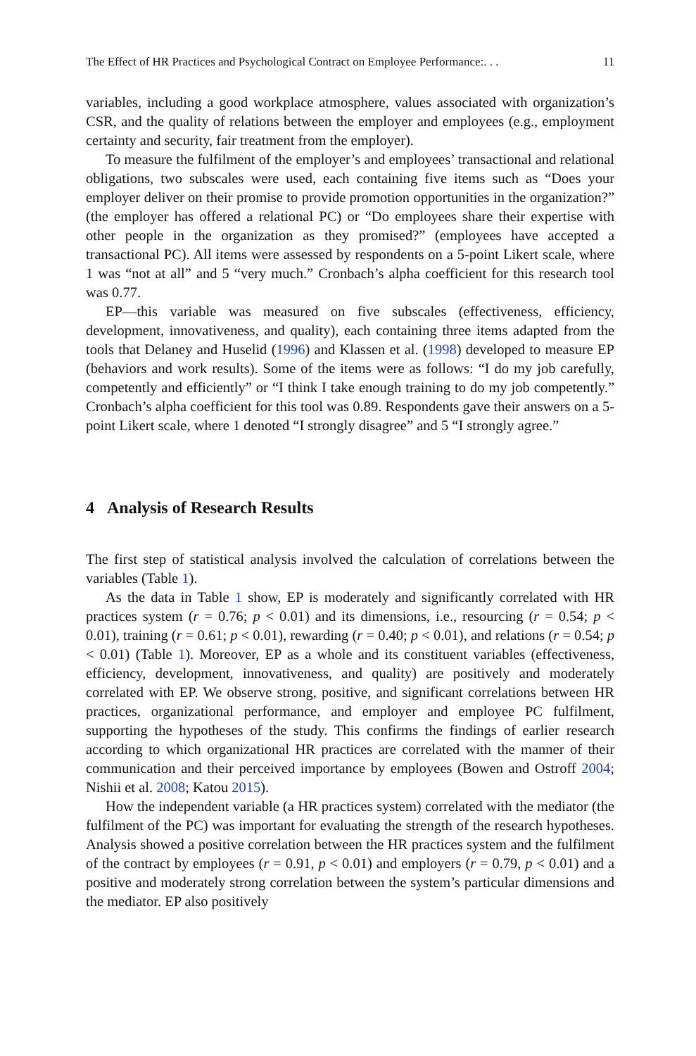The Effect of HR Practices and Psychological Contract on Employee Performance:. . . 11
variables, including a good workplace atmosphere, values associated with organization’s CSR, and the quality of relations between the employer and employees (e.g., employment certainty and security, fair treatment from the employer).
To measure the fulfilment of the employer’s and employees’ transactional and relational obligations, two subscales were used, each containing five items such as “Does your employer deliver on their promise to provide promotion opportunities in the organization?” (the employer has offered a relational PC) or “Do employees share their expertise with other people in the organization as they promised?” (employees have accepted a transactional PC). All items were assessed by respondents on a 5-point Likert scale, where 1 was “not at all” and 5 “very much.” Cronbach’s alpha coefficient for this research tool was 0.77.
EP—this variable was measured on five subscales (effectiveness, efficiency, development, innovativeness, and quality), each containing three items adapted from the tools that Delaney and Huselid (1996) and Klassen et al. (1998) developed to measure EP (behaviors and work results). Some of the items were as follows: “I do my job carefully, competently and efficiently” or “I think I take enough training to do my job competently.” Cronbach’s alpha coefficient for this tool was 0.89. Respondents gave their answers on a 5-point Likert scale, where 1 denoted “I strongly disagree” and 5 “I strongly agree.”
4 Analysis of Research Results
The first step of statistical analysis involved the calculation of correlations between the variables (Table 1).
As the data in Table 1 show, EP is moderately and significantly correlated with HR practices system (r = 0.76; p < 0.01) and its dimensions, i.e., resourcing (r = 0.54; p < 0.01), training (r = 0.61; p < 0.01), rewarding (r = 0.40; p < 0.01), and relations (r = 0.54; p < 0.01) (Table 1). Moreover, EP as a whole and its constituent variables (effectiveness, efficiency, development, innovativeness, and quality) are positively and moderately correlated with EP. We observe strong, positive, and significant correlations between HR practices, organizational performance, and employer and employee PC fulfilment, supporting the hypotheses of the study. This confirms the findings of earlier research according to which organizational HR practices are correlated with the manner of their communication and their perceived importance by employees (Bowen and Ostroff 2004; Nishii et al. 2008; Katou 2015).
How the independent variable (a HR practices system) correlated with the mediator (the fulfilment of the PC) was important for evaluating the strength of the research hypotheses. Analysis showed a positive correlation between the HR practices system and the fulfilment of the contract by employees (r = 0.91, p < 0.01) and employers (r = 0.79, p < 0.01) and a positive and moderately strong correlation between the system’s particular dimensions and the mediator. EP also positively